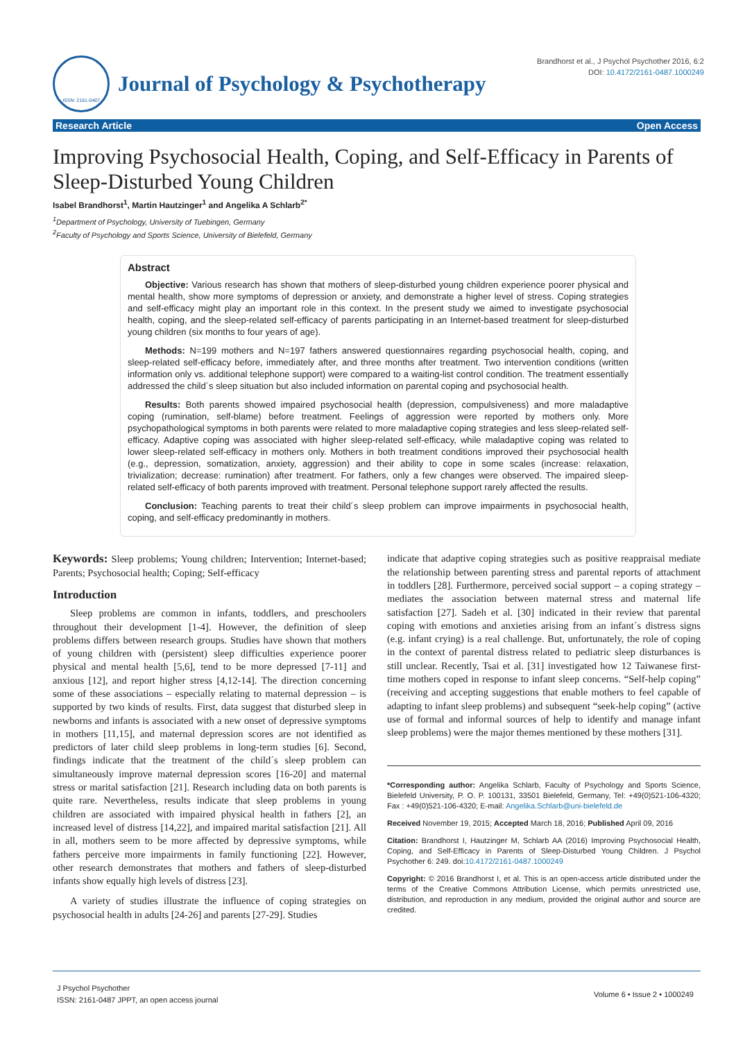ISSN: 2161-0487
Journal of Psychology & Psychotherapy
Brandhorst et al., J Psychol Psychother 2016, 6:2
DOI: 10.4172/2161-0487.1000249
Research Article Open Access
Improving Psychosocial Health, Coping, and Self-Efficacy in Parents of Sleep-Disturbed Young Children
Isabel Brandhorst<sup>1</sup>, Martin Hautzinger<sup>1</sup> and Angelika A Schlarb<sup>2*</sup>
<sup>1</sup> Department of Psychology, University of Tuebingen, Germany
<sup>2</sup> Faculty of Psychology and Sports Science, University of Bielefeld, Germany
Abstract
Objective: Various research has shown that mothers of sleep-disturbed young children experience poorer physical and mental health, show more symptoms of depression or anxiety, and demonstrate a higher level of stress. Coping strategies and self-efficacy might play an important role in this context. In the present study we aimed to investigate psychosocial health, coping, and the sleep-related self-efficacy of parents participating in an Internet-based treatment for sleep-disturbed young children (six months to four years of age).
Methods: N=199 mothers and N=197 fathers answered questionnaires regarding psychosocial health, coping, and sleep-related self-efficacy before, immediately after, and three months after treatment. Two intervention conditions (written information only vs. additional telephone support) were compared to a waiting-list control condition. The treatment essentially addressed the child´s sleep situation but also included information on parental coping and psychosocial health.
Results: Both parents showed impaired psychosocial health (depression, compulsiveness) and more maladaptive coping (rumination, self-blame) before treatment. Feelings of aggression were reported by mothers only. More psychopathological symptoms in both parents were related to more maladaptive coping strategies and less sleep-related self-efficacy. Adaptive coping was associated with higher sleep-related self-efficacy, while maladaptive coping was related to lower sleep-related self-efficacy in mothers only. Mothers in both treatment conditions improved their psychosocial health (e.g., depression, somatization, anxiety, aggression) and their ability to cope in some scales (increase: relaxation, trivialization; decrease: rumination) after treatment. For fathers, only a few changes were observed. The impaired sleep-related self-efficacy of both parents improved with treatment. Personal telephone support rarely affected the results.
Conclusion: Teaching parents to treat their child´s sleep problem can improve impairments in psychosocial health, coping, and self-efficacy predominantly in mothers.
Keywords: Sleep problems; Young children; Intervention; Internet-based; Parents; Psychosocial health; Coping; Self-efficacy
Introduction
Sleep problems are common in infants, toddlers, and preschoolers throughout their development [1-4]. However, the definition of sleep problems differs between research groups. Studies have shown that mothers of young children with (persistent) sleep difficulties experience poorer physical and mental health [5,6], tend to be more depressed [7-11] and anxious [12], and report higher stress [4,12-14]. The direction concerning some of these associations – especially relating to maternal depression – is supported by two kinds of results. First, data suggest that disturbed sleep in newborns and infants is associated with a new onset of depressive symptoms in mothers [11,15], and maternal depression scores are not identified as predictors of later child sleep problems in long-term studies [6]. Second, findings indicate that the treatment of the child´s sleep problem can simultaneously improve maternal depression scores [16-20] and maternal stress or marital satisfaction [21]. Research including data on both parents is quite rare. Nevertheless, results indicate that sleep problems in young children are associated with impaired physical health in fathers [2], an increased level of distress [14,22], and impaired marital satisfaction [21]. All in all, mothers seem to be more affected by depressive symptoms, while fathers perceive more impairments in family functioning [22]. However, other research demonstrates that mothers and fathers of sleep-disturbed infants show equally high levels of distress [23].
A variety of studies illustrate the influence of coping strategies on psychosocial health in adults [24-26] and parents [27-29]. Studies
indicate that adaptive coping strategies such as positive reappraisal mediate the relationship between parenting stress and parental reports of attachment in toddlers [28]. Furthermore, perceived social support – a coping strategy – mediates the association between maternal stress and maternal life satisfaction [27]. Sadeh et al. [30] indicated in their review that parental coping with emotions and anxieties arising from an infant´s distress signs (e.g. infant crying) is a real challenge. But, unfortunately, the role of coping in the context of parental distress related to pediatric sleep disturbances is still unclear. Recently, Tsai et al. [31] investigated how 12 Taiwanese first-time mothers coped in response to infant sleep concerns. “Self-help coping” (receiving and accepting suggestions that enable mothers to feel capable of adapting to infant sleep problems) and subsequent “seek-help coping” (active use of formal and informal sources of help to identify and manage infant sleep problems) were the major themes mentioned by these mothers [31].
*Corresponding author: Angelika Schlarb, Faculty of Psychology and Sports Science, Bielefeld University, P. O. P. 100131, 33501 Bielefeld, Germany, Tel: +49(0)521-106-4320; Fax : +49(0)521-106-4320; E-mail: Angelika.Schlarb@uni-bielefeld.de
Received November 19, 2015; Accepted March 18, 2016; Published April 09, 2016
Citation: Brandhorst I, Hautzinger M, Schlarb AA (2016) Improving Psychosocial Health, Coping, and Self-Efficacy in Parents of Sleep-Disturbed Young Children. J Psychol Psychother 6: 249. doi:10.4172/2161-0487.1000249
Copyright: © 2016 Brandhorst I, et al. This is an open-access article distributed under the terms of the Creative Commons Attribution License, which permits unrestricted use, distribution, and reproduction in any medium, provided the original author and source are credited.
J Psychol Psychother
ISSN: 2161-0487 JPPT, an open access journal
Volume 6 • Issue 2 • 1000249